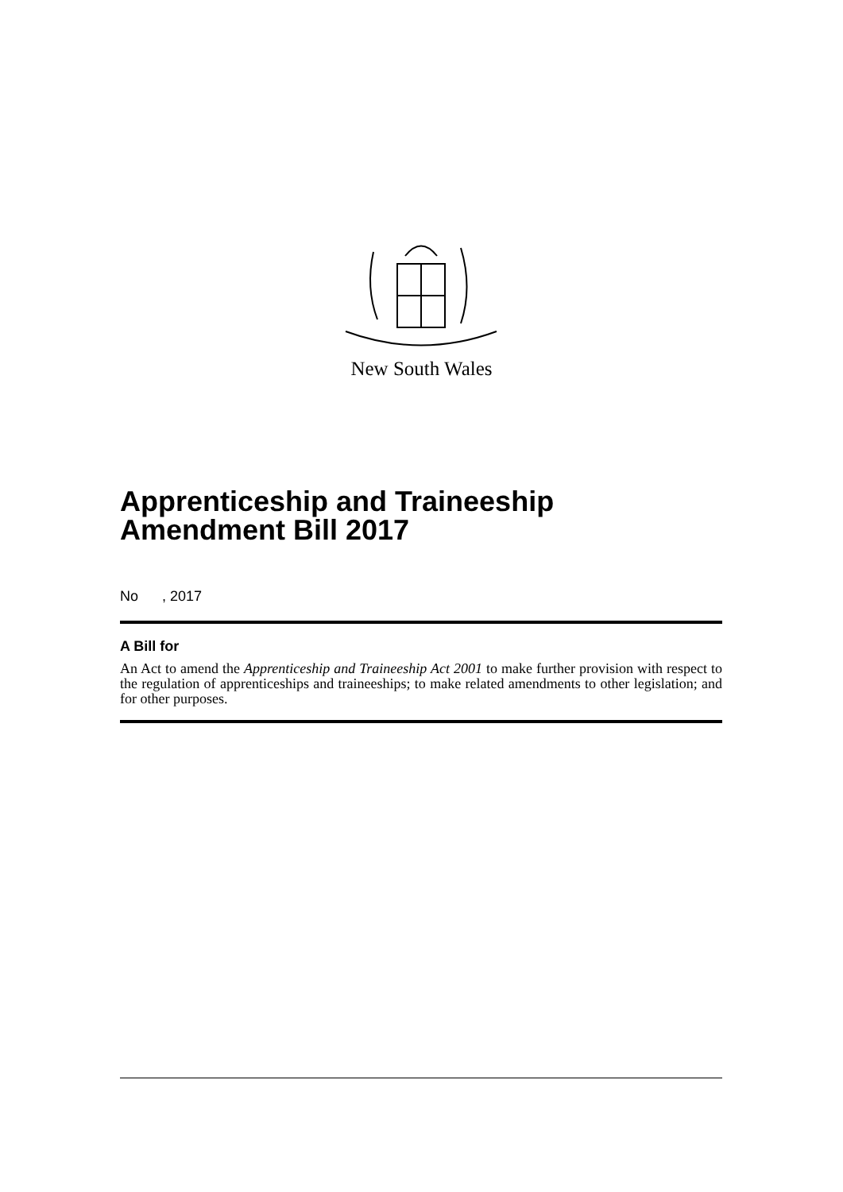New South Wales
Apprenticeship and Traineeship Amendment Bill 2017
No , 2017
A Bill for
An Act to amend the Apprenticeship and Traineeship Act 2001 to make further provision with respect to the regulation of apprenticeships and traineeships; to make related amendments to other legislation; and for other purposes.